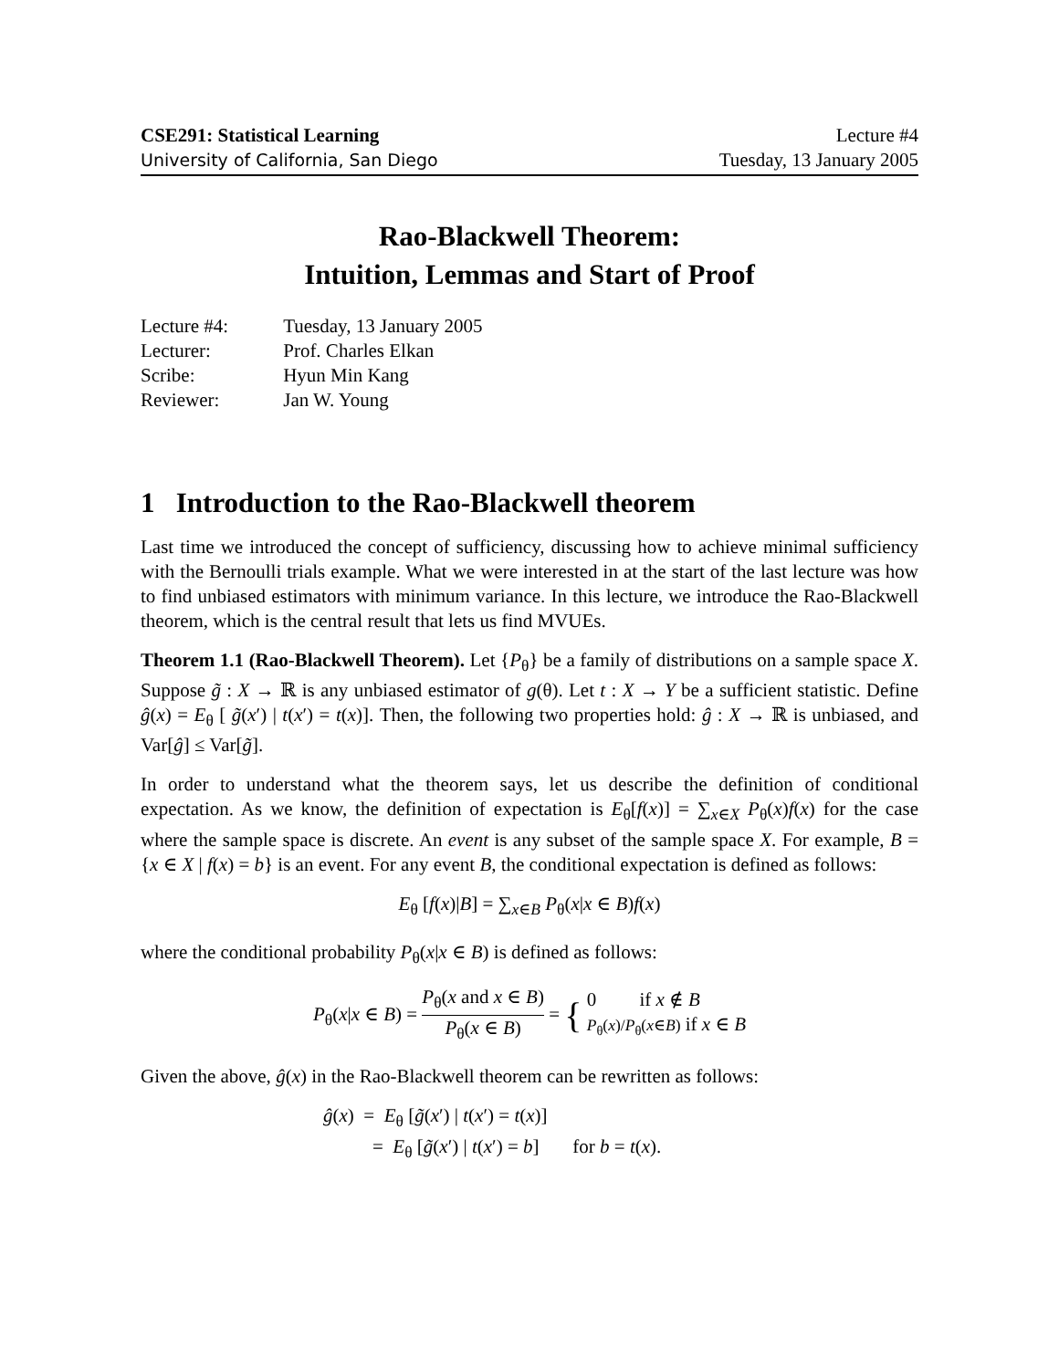CSE291: Statistical Learning
University of California, San Diego
Lecture #4
Tuesday, 13 January 2005
Rao-Blackwell Theorem:
Intuition, Lemmas and Start of Proof
| Lecture #4: | Tuesday, 13 January 2005 |
| Lecturer: | Prof. Charles Elkan |
| Scribe: | Hyun Min Kang |
| Reviewer: | Jan W. Young |
1 Introduction to the Rao-Blackwell theorem
Last time we introduced the concept of sufficiency, discussing how to achieve minimal sufficiency with the Bernoulli trials example. What we were interested in at the start of the last lecture was how to find unbiased estimators with minimum variance. In this lecture, we introduce the Rao-Blackwell theorem, which is the central result that lets us find MVUEs.
Theorem 1.1 (Rao-Blackwell Theorem). Let {P<sub>θ</sub>} be a family of distributions on a sample space X. Suppose g̃ : X → ℝ is any unbiased estimator of g(θ). Let t : X → Y be a sufficient statistic. Define ĝ(x) = E<sub>θ</sub> [ g̃(x′) | t(x′) = t(x)]. Then, the following two properties hold: ĝ : X → ℝ is unbiased, and Var[ĝ] ≤ Var[g̃].
In order to understand what the theorem says, let us describe the definition of conditional expectation. As we know, the definition of expectation is E<sub>θ</sub>[f(x)] = ∑<sub>x∈X</sub> P<sub>θ</sub>(x)f(x) for the case where the sample space is discrete. An event is any subset of the sample space X. For example, B = {x ∈ X | f(x) = b} is an event. For any event B, the conditional expectation is defined as follows:
E<sub>θ</sub> [f(x)|B] = ∑<sub>x∈B</sub> P<sub>θ</sub>(x|x ∈ B)f(x)
where the conditional probability P<sub>θ</sub>(x|x ∈ B) is defined as follows:
P<sub>θ</sub>(x|x ∈ B) = P<sub>θ</sub>(x and x ∈ B) P<sub>θ</sub>(x ∈ B) = { 0 if x ∉ B P<sub>θ</sub>(x)/P<sub>θ</sub>(x∈B) if x ∈ B
Given the above, ĝ(x) in the Rao-Blackwell theorem can be rewritten as follows:
ĝ(x) = E<sub>θ</sub> [g̃(x′) | t(x′) = t(x)]
= E<sub>θ</sub> [g̃(x′) | t(x′) = b] for b = t(x).